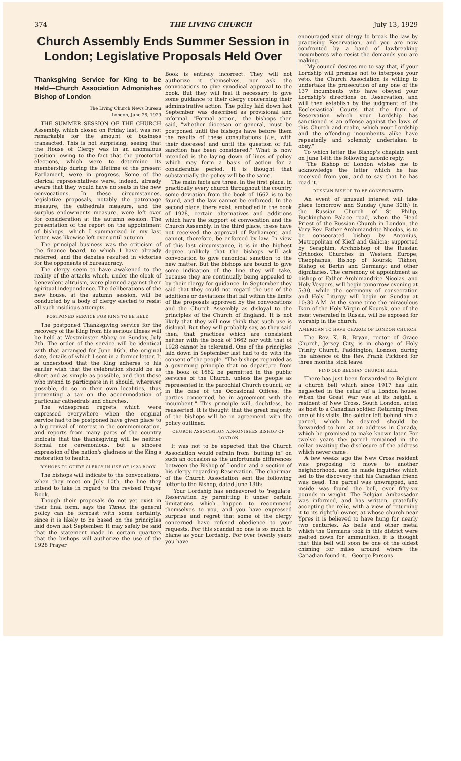374 THE LIVING CHURCH July 13, 1929
Church Assembly Ends Summer Session in London; Legislative Proposals Held Over
Thanksgiving Service for King to be Held—Church Association Admonishes Bishop of London
The Living Church News Bureau
London, June 28, 1929
THE SUMMER SESSION OF THE CHURCH Assembly, which closed on Friday last, was not remarkable for the amount of business transacted. This is not surprising, seeing that the House of Clergy was in an anomalous position, owing to the fact that the proctorial elections, which were to determine its membership during the lifetime of the present Parliament, were in progress. Some of the clerical representatives were, indeed, already aware that they would have no seats in the new convocations. In these circumstances, legislative proposals, notably the patronage measure, the cathedrals measure, and the surplus endowments measure, were left over for consideration at the autumn session. The presentation of the report on the appointment of bishops, which I summarized in my last letter, was likewise left over until autumn.
The principal business was the criticism of the finance board, to which I have already referred, and the debates resulted in victories for the opponents of bureaucracy.
The clergy seem to have awakened to the reality of the attacks which, under the cloak of benevolent altruism, were planned against their spiritual independence. The deliberations of the new house, at the autumn session, will be conducted by a body of clergy elected to resist all such insidious attempts.
POSTPONED SERVICE FOR KING TO BE HELD
The postponed Thanksgiving service for the recovery of the King from his serious illness will be held at Westminster Abbey on Sunday, July 7th. The order of the service will be identical with that arranged for June 16th, the original date, details of which I sent in a former letter. It is understood that the King adheres to his earlier wish that the celebration should be as short and as simple as possible, and that those who intend to participate in it should, wherever possible, do so in their own localities, thus preventing a tax on the accommodation of particular cathedrals and churches.
The widespread regrets which were expressed everywhere when the original service had to be postponed have given place to a big revival of interest in the commemoration, and reports from many parts of the country indicate that the thanksgiving will be neither formal nor ceremonious, but a sincere expression of the nation's gladness at the King's restoration to health.
BISHOPS TO GUIDE CLERGY IN USE OF 1928 BOOK
The bishops will indicate to the convocations, when they meet on July 10th, the line they intend to take in regard to the revised Prayer Book.
Though their proposals do not yet exist in their final form, says the Times, the general policy can be forecast with some certainty, since it is likely to be based on the principles laid down last September. It may safely be said that the statement made in certain quarters that the bishops will authorize the use of the 1928 Prayer
Book is entirely incorrect. They will not authorize it themselves, nor ask the convocations to give synodical approval to the book. But they will feel it necessary to give some guidance to their clergy concerning their administrative action. The policy laid down last September was described as provisional and informal. "Formal action," the bishops then said, "whether diocesan or general, must be postponed until the bishops have before them the results of these consultations (i.e., with their dioceses) and until the question of full sanction has been considered." What is now intended is the laying down of lines of policy which may form a basis of action for a considerable period. It is thought that substantially the policy will be the same.
The main facts are three. In the first place, in practically every church throughout the country some deviation from the book of 1662 is to be found, and the law cannot be enforced. In the second place, there exist, embodied in the book of 1928, certain alternatives and additions which have the support of convocation and the Church Assembly. In the third place, these have not received the approval of Parliament, and cannot, therefore, be enforced by law. In view of this last circumstance, it is in the highest degree unlikely that the bishops will ask convocation to give canonical sanction to the new matter. But the bishops are bound to give some indication of the line they will take, because they are continually being appealed to by their clergy for guidance. In September they said that they could not regard the use of the additions or deviations that fall within the limits of the proposals approved by the convocations and the Church Assembly as disloyal to the principles of the Church of England. It is not likely that they will now think that such use is disloyal. But they will probably say, as they said then, that practices which are consistent neither with the book of 1662 nor with that of 1928 cannot be tolerated. One of the principles laid down in September last had to do with the consent of the people. "The bishops regarded as a governing principle that no departure from the book of 1662 be permitted in the public services of the Church, unless the people as represented in the parochial Church council, or, in the case of the Occasional Offices, the parties concerned, be in agreement with the incumbent." This principle will, doubtless, be reasserted. It is thought that the great majority of the bishops will be in agreement with the policy outlined.
CHURCH ASSOCIATION ADMONISHES BISHOP OF LONDON
It was not to be expected that the Church Association would refrain from "butting in" on such an occasion as the unfortunate differences between the Bishop of London and a section of his clergy regarding Reservation. The chairman of the Church Association sent the following letter to the Bishop, dated June 13th:
"Your Lordship has endeavored to 'regulate' Reservation by permitting it under certain limitations which happen to recommend themselves to you, and you have expressed surprise and regret that some of the clergy concerned have refused obedience to your requests. For this scandal no one is so much to blame as your Lordship. For over twenty years you have
encouraged your clergy to break the law by practising Reservation, and you are now confronted by a band of lawbreaking incumbents who resist the demands you are making.
"My council desires me to say that, if your Lordship will promise not to interpose your veto, the Church Association is willing to undertake the prosecution of any one of the 137 incumbents who have obeyed your Lordship's directions on Reservation, and will then establish by the judgment of the Ecclesiastical Courts that the form of Reservation which your Lordship has sanctioned is an offense against the laws of this Church and realm, which your Lordship and the offending incumbents alike have repeatedly and solemnly undertaken to obey."
To which letter the Bishop's chaplain sent on June 14th the following laconic reply:
"The Bishop of London wishes me to acknowledge the letter which he has received from you, and to say that he has read it."
RUSSIAN BISHOP TO BE CONSECRATED
An event of unusual interest will take place tomorrow and Sunday (June 30th) in the Russian Church of St. Philip, Buckingham Palace road, when the Head Priest of the Russian Church in London, the Very Rev. Father Archimandrite Nicolas, is to be consecrated bishop by Antonius, Metropolitan of Kieff and Galicia; supported by Seraphim, Archbishop of the Russian Orthodox Churches in Western Europe; Theophanus, Bishop of Koursk; Tikhon, Bishop of Berlin and Germany; and other dignitaries. The ceremony of appointment as bishop of Father Archimandrite Nicolas, and Holy Vespers, will begin tomorrow evening at 5:30, while the ceremony of consecration and Holy Liturgy will begin on Sunday at 10:30 A.M. At the same time the miraculous Ikon of the Holy Virgin of Koursk, one of the most venerated in Russia, will be exposed for worship in the church.
AMERICAN TO HAVE CHARGE OF LONDON CHURCH
The Rev. K. B. Bryan, rector of Grace Church, Jersey City, is in charge of Holy Trinity Church, Paddington, London, during the absence of the Rev. Frank Pickford for three months' sick leave.
FIND OLD BELGIAN CHURCH BELL
There has just been forwarded to Belgium a church bell which since 1917 has lain neglected in the cellar of a London house. When the Great War was at its height, a resident of New Cross, South London, acted as host to a Canadian soldier. Returning from one of his visits, the soldier left behind him a parcel, which he desired should be forwarded to him at an address in Canada, which he promised to make known later. For twelve years the parcel remained in the cellar awaiting the disclosure of the address which never came.
A few weeks ago the New Cross resident was proposing to move to another neighborhood, and he made inquiries which led to the discovery that his Canadian friend was dead. The parcel was unwrapped, and inside was found the bell, over fifty-six pounds in weight. The Belgian Ambassador was informed, and has written, gratefully accepting the relic, with a view of returning it to its rightful owner, at whose church near Ypres it is believed to have hung for nearly two centuries. As bells and other metal which the Germans took in this district were melted down for ammunition, it is thought that this bell will soon be one of the oldest chiming for miles around where the Canadian found it. George Parsons.